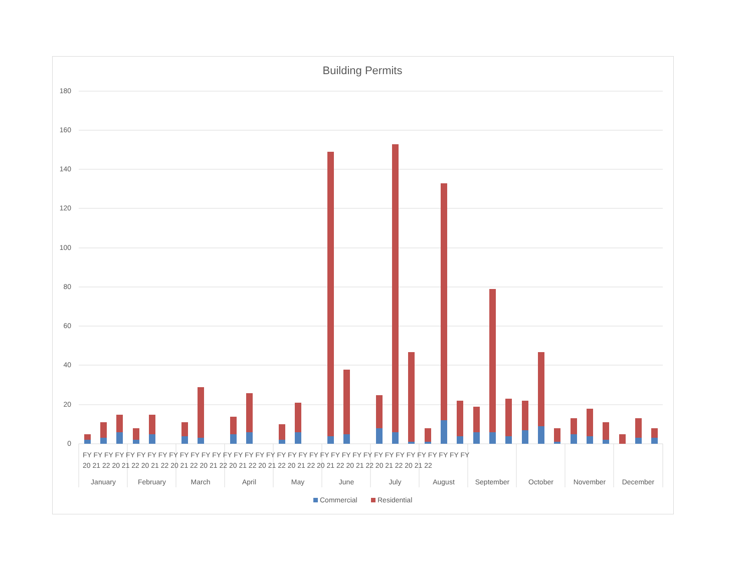Building Permits
180
160
140
120
100
80
60
40
20
0
January
February
March
April
May
June
July
August
September
October
November
December
FY FY FY FY FY FY FY FY FY FY FY FY FY FY FY FY FY FY FY FY FY FY FY FY FY FY FY FY FY FY FY FY FY FY FY FY
20 21 22 20 21 22 20 21 22 20 21 22 20 21 22 20 21 22 20 21 22 20 21 22 20 21 22 20 21 22 20 21 22 20 21 22
Commercial
Residential